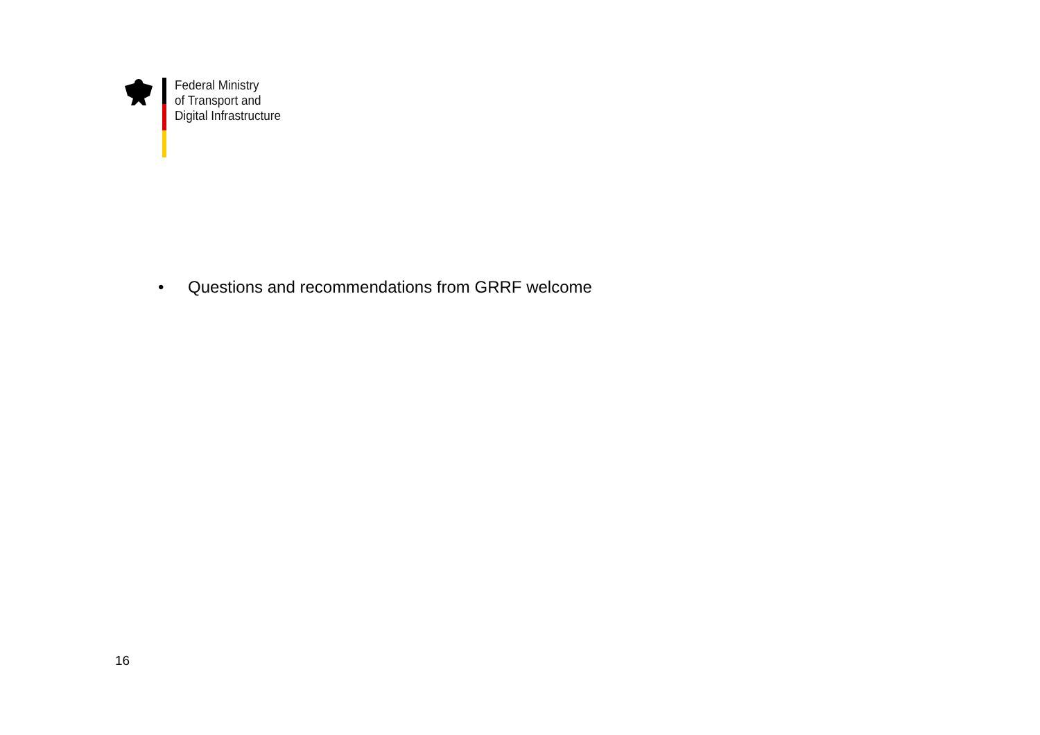Federal Ministry
of Transport and
Digital Infrastructure
• Questions and recommendations from GRRF welcome
16